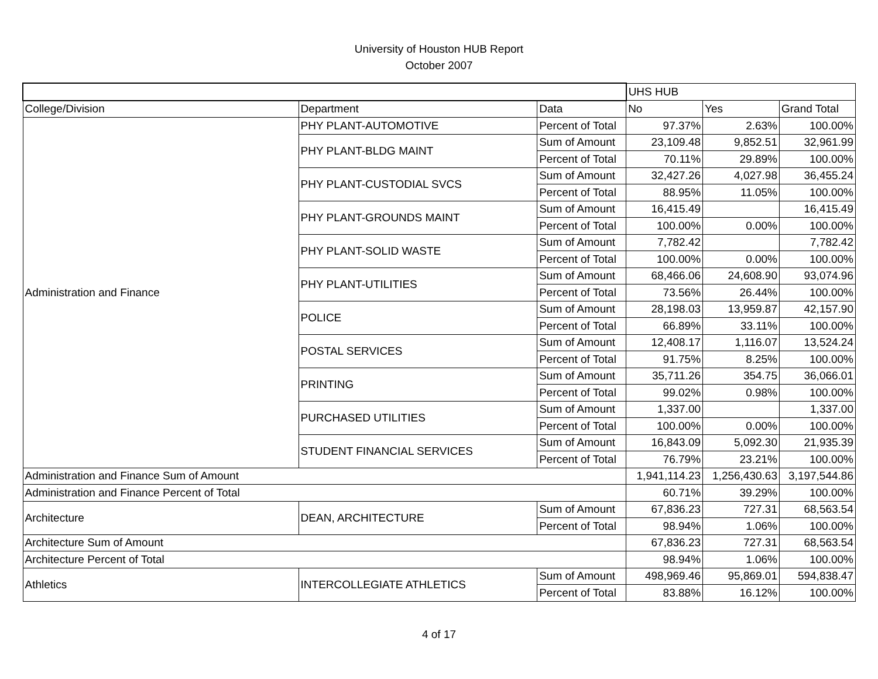University of Houston HUB Report
October 2007
| | | | UHS HUB | | |
| College/Division | Department | Data | No | Yes | Grand Total |
| Administration and Finance | PHY PLANT-AUTOMOTIVE | Percent of Total | 97.37% | 2.63% | 100.00% |
| | PHY PLANT-BLDG MAINT | Sum of Amount | 23,109.48 | 9,852.51 | 32,961.99 |
| | | Percent of Total | 70.11% | 29.89% | 100.00% |
| | PHY PLANT-CUSTODIAL SVCS | Sum of Amount | 32,427.26 | 4,027.98 | 36,455.24 |
| | | Percent of Total | 88.95% | 11.05% | 100.00% |
| | PHY PLANT-GROUNDS MAINT | Sum of Amount | 16,415.49 | | 16,415.49 |
| | | Percent of Total | 100.00% | 0.00% | 100.00% |
| | PHY PLANT-SOLID WASTE | Sum of Amount | 7,782.42 | | 7,782.42 |
| | | Percent of Total | 100.00% | 0.00% | 100.00% |
| | PHY PLANT-UTILITIES | Sum of Amount | 68,466.06 | 24,608.90 | 93,074.96 |
| | | Percent of Total | 73.56% | 26.44% | 100.00% |
| | POLICE | Sum of Amount | 28,198.03 | 13,959.87 | 42,157.90 |
| | | Percent of Total | 66.89% | 33.11% | 100.00% |
| | POSTAL SERVICES | Sum of Amount | 12,408.17 | 1,116.07 | 13,524.24 |
| | | Percent of Total | 91.75% | 8.25% | 100.00% |
| | PRINTING | Sum of Amount | 35,711.26 | 354.75 | 36,066.01 |
| | | Percent of Total | 99.02% | 0.98% | 100.00% |
| | PURCHASED UTILITIES | Sum of Amount | 1,337.00 | | 1,337.00 |
| | | Percent of Total | 100.00% | 0.00% | 100.00% |
| | STUDENT FINANCIAL SERVICES | Sum of Amount | 16,843.09 | 5,092.30 | 21,935.39 |
| | | Percent of Total | 76.79% | 23.21% | 100.00% |
| Administration and Finance Sum of Amount | | | 1,941,114.23 | 1,256,430.63 | 3,197,544.86 |
| Administration and Finance Percent of Total | | | 60.71% | 39.29% | 100.00% |
| Architecture | DEAN, ARCHITECTURE | Sum of Amount | 67,836.23 | 727.31 | 68,563.54 |
| | | Percent of Total | 98.94% | 1.06% | 100.00% |
| Architecture Sum of Amount | | | 67,836.23 | 727.31 | 68,563.54 |
| Architecture Percent of Total | | | 98.94% | 1.06% | 100.00% |
| Athletics | INTERCOLLEGIATE ATHLETICS | Sum of Amount | 498,969.46 | 95,869.01 | 594,838.47 |
| | | Percent of Total | 83.88% | 16.12% | 100.00% |
4 of 17